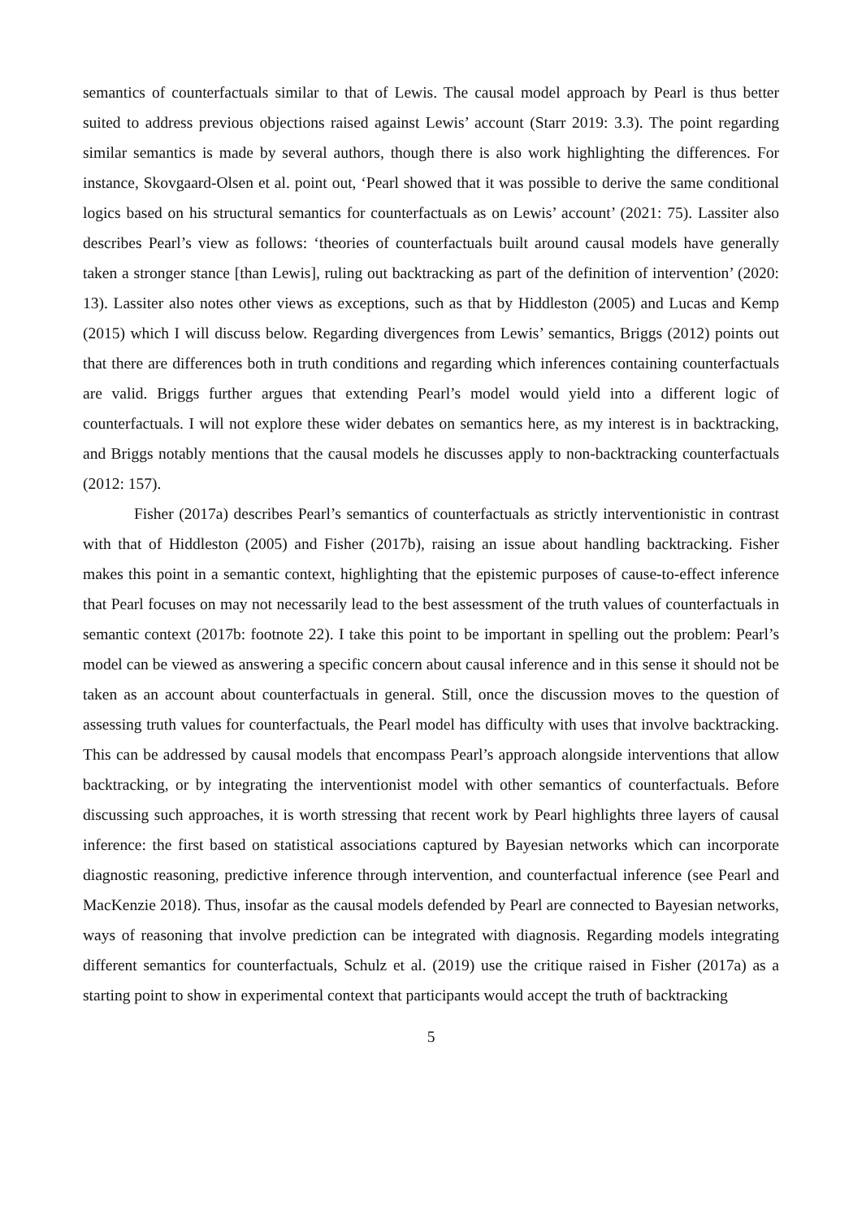semantics of counterfactuals similar to that of Lewis. The causal model approach by Pearl is thus better suited to address previous objections raised against Lewis’ account (Starr 2019: 3.3). The point regarding similar semantics is made by several authors, though there is also work highlighting the differences. For instance, Skovgaard-Olsen et al. point out, ‘Pearl showed that it was possible to derive the same conditional logics based on his structural semantics for counterfactuals as on Lewis’ account’ (2021: 75). Lassiter also describes Pearl’s view as follows: ‘theories of counterfactuals built around causal models have generally taken a stronger stance [than Lewis], ruling out backtracking as part of the definition of intervention’ (2020: 13). Lassiter also notes other views as exceptions, such as that by Hiddleston (2005) and Lucas and Kemp (2015) which I will discuss below. Regarding divergences from Lewis’ semantics, Briggs (2012) points out that there are differences both in truth conditions and regarding which inferences containing counterfactuals are valid. Briggs further argues that extending Pearl’s model would yield into a different logic of counterfactuals. I will not explore these wider debates on semantics here, as my interest is in backtracking, and Briggs notably mentions that the causal models he discusses apply to non-backtracking counterfactuals (2012: 157).
Fisher (2017a) describes Pearl’s semantics of counterfactuals as strictly interventionistic in contrast with that of Hiddleston (2005) and Fisher (2017b), raising an issue about handling backtracking. Fisher makes this point in a semantic context, highlighting that the epistemic purposes of cause-to-effect inference that Pearl focuses on may not necessarily lead to the best assessment of the truth values of counterfactuals in semantic context (2017b: footnote 22). I take this point to be important in spelling out the problem: Pearl’s model can be viewed as answering a specific concern about causal inference and in this sense it should not be taken as an account about counterfactuals in general. Still, once the discussion moves to the question of assessing truth values for counterfactuals, the Pearl model has difficulty with uses that involve backtracking. This can be addressed by causal models that encompass Pearl’s approach alongside interventions that allow backtracking, or by integrating the interventionist model with other semantics of counterfactuals. Before discussing such approaches, it is worth stressing that recent work by Pearl highlights three layers of causal inference: the first based on statistical associations captured by Bayesian networks which can incorporate diagnostic reasoning, predictive inference through intervention, and counterfactual inference (see Pearl and MacKenzie 2018). Thus, insofar as the causal models defended by Pearl are connected to Bayesian networks, ways of reasoning that involve prediction can be integrated with diagnosis. Regarding models integrating different semantics for counterfactuals, Schulz et al. (2019) use the critique raised in Fisher (2017a) as a starting point to show in experimental context that participants would accept the truth of backtracking
5